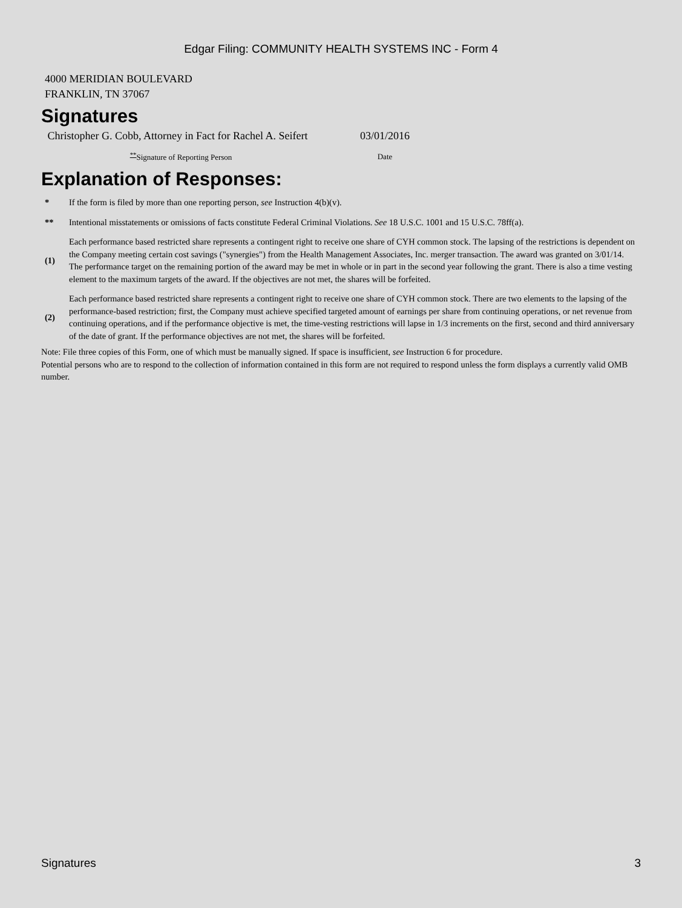Edgar Filing: COMMUNITY HEALTH SYSTEMS INC - Form 4
4000 MERIDIAN BOULEVARD
FRANKLIN, TN 37067
Signatures
| Christopher G. Cobb, Attorney in Fact for Rachel A. Seifert | 03/01/2016 |
| <sup>**</sup> Signature of Reporting Person | Date |
Explanation of Responses:
| * | If the form is filed by more than one reporting person, see Instruction 4(b)(v). |
| ** | Intentional misstatements or omissions of facts constitute Federal Criminal Violations. See 18 U.S.C. 1001 and 15 U.S.C. 78ff(a). |
| (1) | Each performance based restricted share represents a contingent right to receive one share of CYH common stock. The lapsing of the restrictions is dependent on the Company meeting certain cost savings ("synergies") from the Health Management Associates, Inc. merger transaction. The award was granted on 3/01/14. The performance target on the remaining portion of the award may be met in whole or in part in the second year following the grant. There is also a time vesting element to the maximum targets of the award. If the objectives are not met, the shares will be forfeited. |
| (2) | Each performance based restricted share represents a contingent right to receive one share of CYH common stock. There are two elements to the lapsing of the performance-based restriction; first, the Company must achieve specified targeted amount of earnings per share from continuing operations, or net revenue from continuing operations, and if the performance objective is met, the time-vesting restrictions will lapse in 1/3 increments on the first, second and third anniversary of the date of grant. If the performance objectives are not met, the shares will be forfeited. |
Note: File three copies of this Form, one of which must be manually signed. If space is insufficient, see Instruction 6 for procedure.
Potential persons who are to respond to the collection of information contained in this form are not required to respond unless the form displays a currently valid OMB number.
Signatures 3